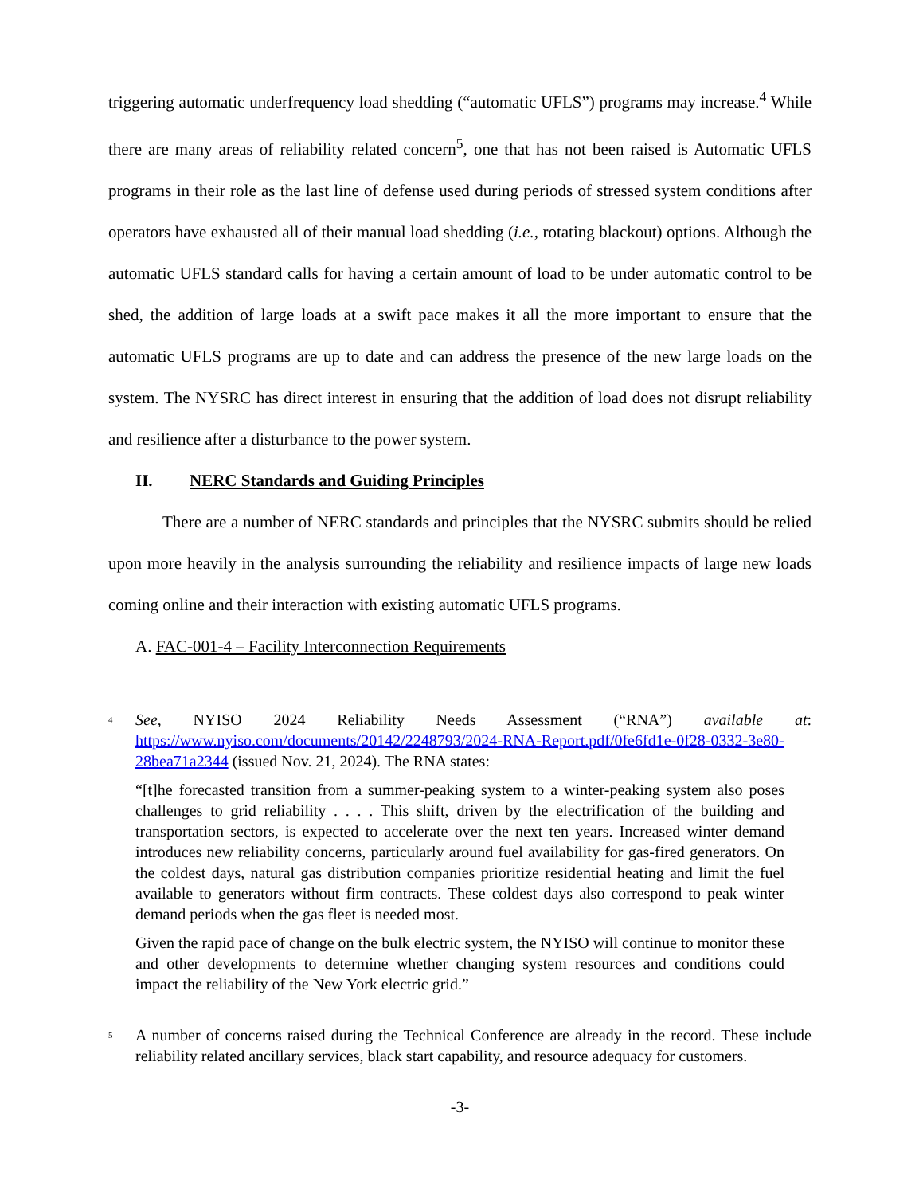triggering automatic underfrequency load shedding (“automatic UFLS”) programs may increase.<sup>4</sup> While there are many areas of reliability related concern<sup>5</sup>, one that has not been raised is Automatic UFLS programs in their role as the last line of defense used during periods of stressed system conditions after operators have exhausted all of their manual load shedding (i.e., rotating blackout) options. Although the automatic UFLS standard calls for having a certain amount of load to be under automatic control to be shed, the addition of large loads at a swift pace makes it all the more important to ensure that the automatic UFLS programs are up to date and can address the presence of the new large loads on the system. The NYSRC has direct interest in ensuring that the addition of load does not disrupt reliability and resilience after a disturbance to the power system.
II. NERC Standards and Guiding Principles
There are a number of NERC standards and principles that the NYSRC submits should be relied upon more heavily in the analysis surrounding the reliability and resilience impacts of large new loads coming online and their interaction with existing automatic UFLS programs.
A. FAC-001-4 – Facility Interconnection Requirements
<sup>4</sup>
See, NYISO 2024 Reliability Needs Assessment (“RNA”) available at: https://www.nyiso.com/documents/20142/2248793/2024-RNA-Report.pdf/0fe6fd1e-0f28-0332-3e80-28bea71a2344 (issued Nov. 21, 2024). The RNA states:
“[t]he forecasted transition from a summer-peaking system to a winter-peaking system also poses challenges to grid reliability . . . . This shift, driven by the electrification of the building and transportation sectors, is expected to accelerate over the next ten years. Increased winter demand introduces new reliability concerns, particularly around fuel availability for gas-fired generators. On the coldest days, natural gas distribution companies prioritize residential heating and limit the fuel available to generators without firm contracts. These coldest days also correspond to peak winter demand periods when the gas fleet is needed most.
Given the rapid pace of change on the bulk electric system, the NYISO will continue to monitor these and other developments to determine whether changing system resources and conditions could impact the reliability of the New York electric grid.”
<sup>5</sup>
A number of concerns raised during the Technical Conference are already in the record. These include reliability related ancillary services, black start capability, and resource adequacy for customers.
-3-